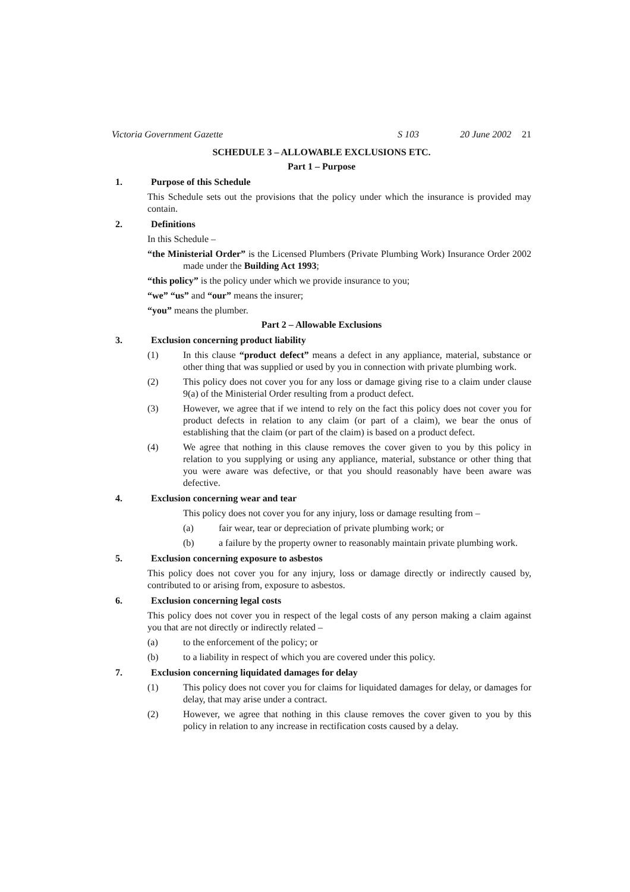Victoria Government Gazette S 103 20 June 2002 21
SCHEDULE 3 – ALLOWABLE EXCLUSIONS ETC.
Part 1 – Purpose
1. Purpose of this Schedule
This Schedule sets out the provisions that the policy under which the insurance is provided may contain.
2. Definitions
In this Schedule –
“the Ministerial Order” is the Licensed Plumbers (Private Plumbing Work) Insurance Order 2002 made under the Building Act 1993;
“this policy” is the policy under which we provide insurance to you;
“we” “us” and “our” means the insurer;
“you” means the plumber.
Part 2 – Allowable Exclusions
3. Exclusion concerning product liability
(1) In this clause “product defect” means a defect in any appliance, material, substance or other thing that was supplied or used by you in connection with private plumbing work.
(2) This policy does not cover you for any loss or damage giving rise to a claim under clause 9(a) of the Ministerial Order resulting from a product defect.
(3) However, we agree that if we intend to rely on the fact this policy does not cover you for product defects in relation to any claim (or part of a claim), we bear the onus of establishing that the claim (or part of the claim) is based on a product defect.
(4) We agree that nothing in this clause removes the cover given to you by this policy in relation to you supplying or using any appliance, material, substance or other thing that you were aware was defective, or that you should reasonably have been aware was defective.
4. Exclusion concerning wear and tear
This policy does not cover you for any injury, loss or damage resulting from –
(a) fair wear, tear or depreciation of private plumbing work; or
(b) a failure by the property owner to reasonably maintain private plumbing work.
5. Exclusion concerning exposure to asbestos
This policy does not cover you for any injury, loss or damage directly or indirectly caused by, contributed to or arising from, exposure to asbestos.
6. Exclusion concerning legal costs
This policy does not cover you in respect of the legal costs of any person making a claim against you that are not directly or indirectly related –
(a) to the enforcement of the policy; or
(b) to a liability in respect of which you are covered under this policy.
7. Exclusion concerning liquidated damages for delay
(1) This policy does not cover you for claims for liquidated damages for delay, or damages for delay, that may arise under a contract.
(2) However, we agree that nothing in this clause removes the cover given to you by this policy in relation to any increase in rectification costs caused by a delay.